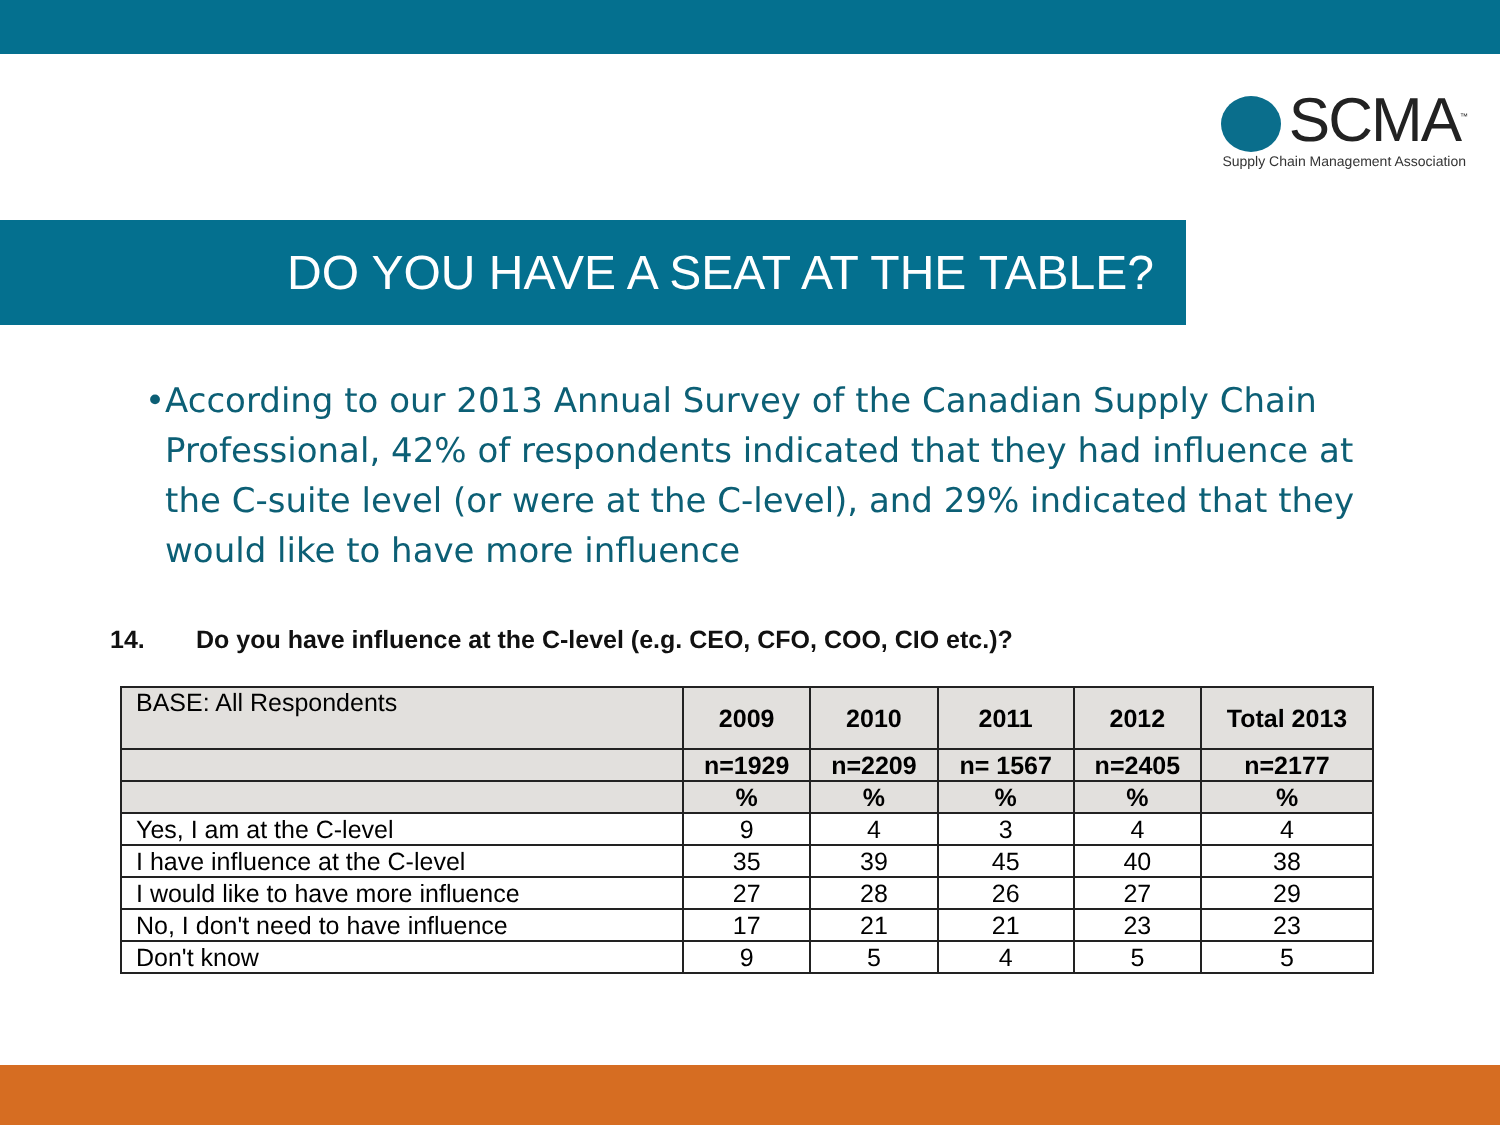SCMA<sup>™</sup>
Supply Chain Management Association
DO YOU HAVE A SEAT AT THE TABLE?
• According to our 2013 Annual Survey of the Canadian Supply Chain Professional, 42% of respondents indicated that they had influence at the C-suite level (or were at the C-level), and 29% indicated that they would like to have more influence
14. Do you have influence at the C-level (e.g. CEO, CFO, COO, CIO etc.)?
| BASE: All Respondents | 2009 | 2010 | 2011 | 2012 | Total 2013 |
| --- | --- | --- | --- | --- | --- |
| | n=1929 | n=2209 | n= 1567 | n=2405 | n=2177 |
| | % | % | % | % | % |
| Yes, I am at the C-level | 9 | 4 | 3 | 4 | 4 |
| I have influence at the C-level | 35 | 39 | 45 | 40 | 38 |
| I would like to have more influence | 27 | 28 | 26 | 27 | 29 |
| No, I don't need to have influence | 17 | 21 | 21 | 23 | 23 |
| Don't know | 9 | 5 | 4 | 5 | 5 |